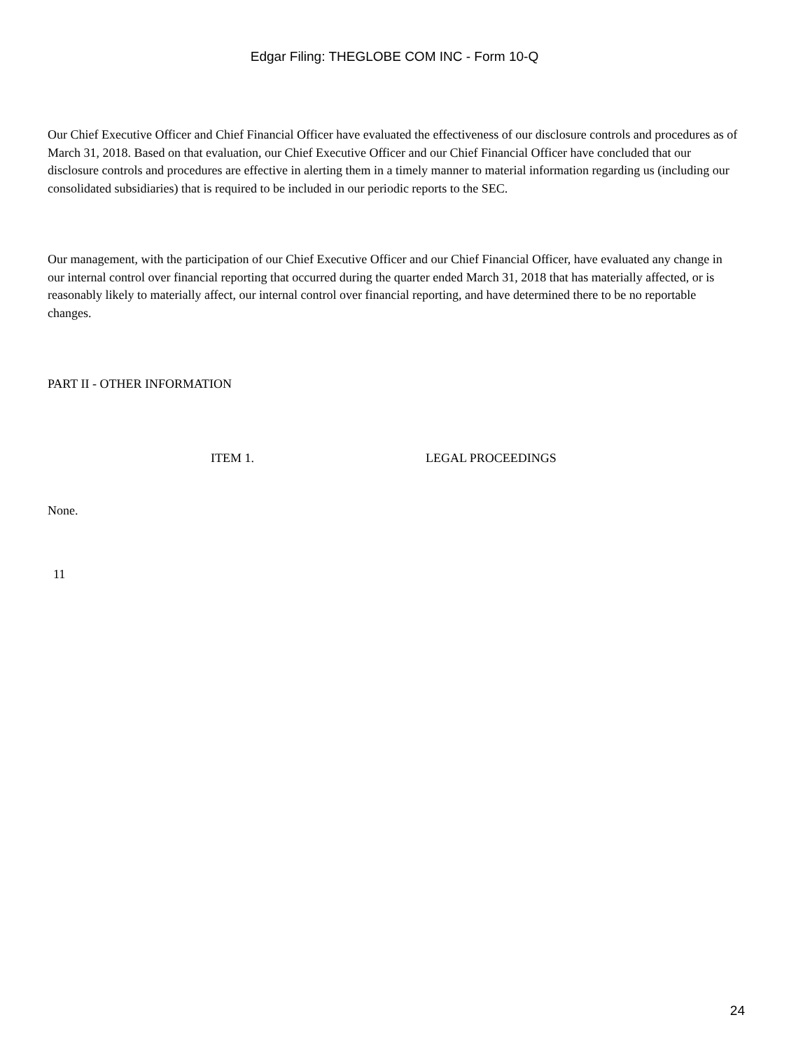Edgar Filing: THEGLOBE COM INC - Form 10-Q
Our Chief Executive Officer and Chief Financial Officer have evaluated the effectiveness of our disclosure controls and procedures as of March 31, 2018. Based on that evaluation, our Chief Executive Officer and our Chief Financial Officer have concluded that our disclosure controls and procedures are effective in alerting them in a timely manner to material information regarding us (including our consolidated subsidiaries) that is required to be included in our periodic reports to the SEC.
Our management, with the participation of our Chief Executive Officer and our Chief Financial Officer, have evaluated any change in our internal control over financial reporting that occurred during the quarter ended March 31, 2018 that has materially affected, or is reasonably likely to materially affect, our internal control over financial reporting, and have determined there to be no reportable changes.
PART II - OTHER INFORMATION
ITEM 1. LEGAL PROCEEDINGS
None.
11
24